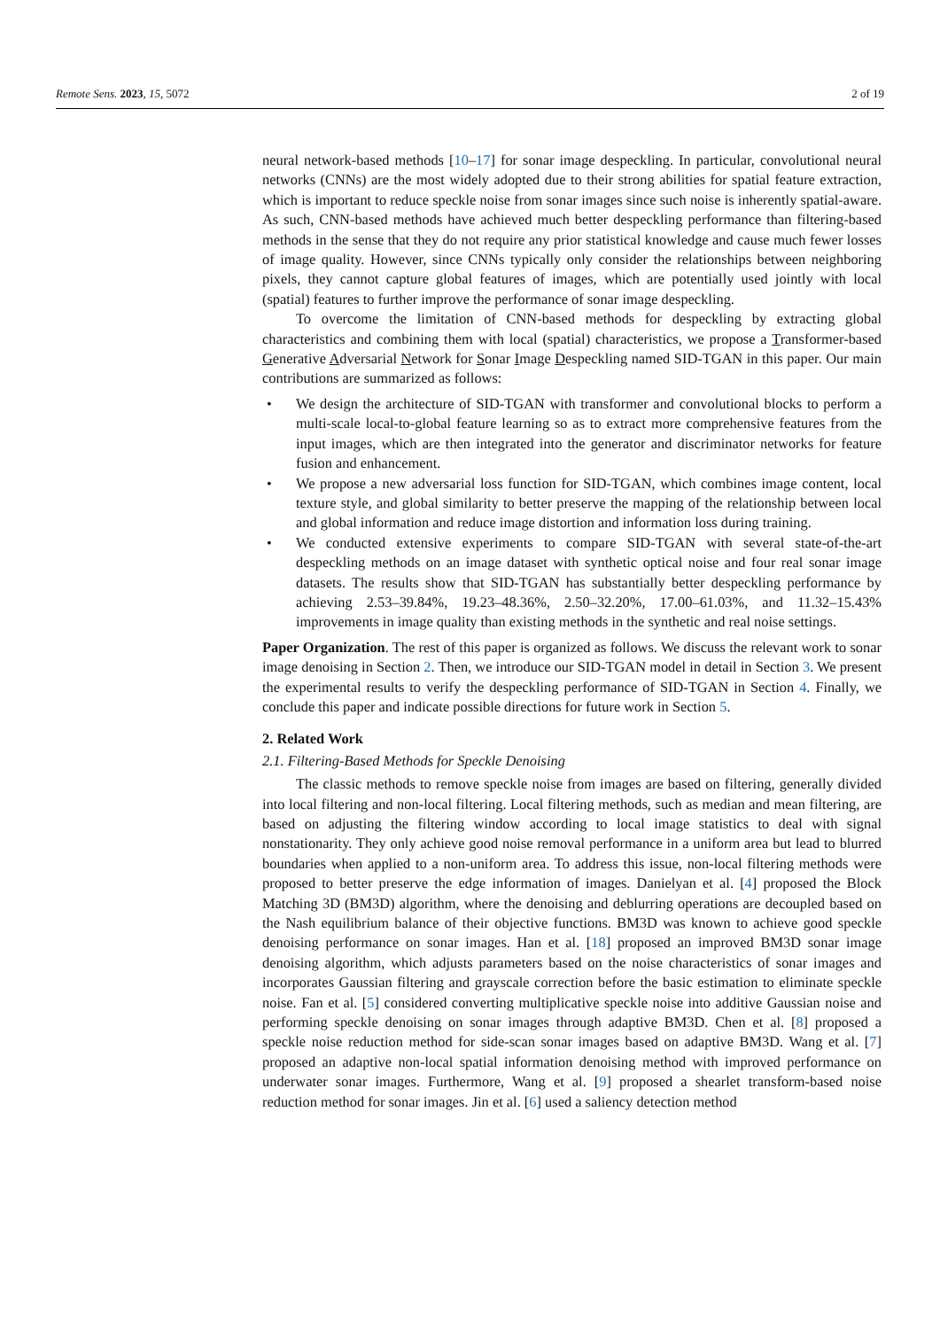Remote Sens. 2023, 15, 5072 2 of 19
neural network-based methods [10–17] for sonar image despeckling. In particular, convolutional neural networks (CNNs) are the most widely adopted due to their strong abilities for spatial feature extraction, which is important to reduce speckle noise from sonar images since such noise is inherently spatial-aware. As such, CNN-based methods have achieved much better despeckling performance than filtering-based methods in the sense that they do not require any prior statistical knowledge and cause much fewer losses of image quality. However, since CNNs typically only consider the relationships between neighboring pixels, they cannot capture global features of images, which are potentially used jointly with local (spatial) features to further improve the performance of sonar image despeckling.
To overcome the limitation of CNN-based methods for despeckling by extracting global characteristics and combining them with local (spatial) characteristics, we propose a Transformer-based Generative Adversarial Network for Sonar Image Despeckling named SID-TGAN in this paper. Our main contributions are summarized as follows:
• We design the architecture of SID-TGAN with transformer and convolutional blocks to perform a multi-scale local-to-global feature learning so as to extract more comprehensive features from the input images, which are then integrated into the generator and discriminator networks for feature fusion and enhancement.
• We propose a new adversarial loss function for SID-TGAN, which combines image content, local texture style, and global similarity to better preserve the mapping of the relationship between local and global information and reduce image distortion and information loss during training.
• We conducted extensive experiments to compare SID-TGAN with several state-of-the-art despeckling methods on an image dataset with synthetic optical noise and four real sonar image datasets. The results show that SID-TGAN has substantially better despeckling performance by achieving 2.53–39.84%, 19.23–48.36%, 2.50–32.20%, 17.00–61.03%, and 11.32–15.43% improvements in image quality than existing methods in the synthetic and real noise settings.
Paper Organization. The rest of this paper is organized as follows. We discuss the relevant work to sonar image denoising in Section 2. Then, we introduce our SID-TGAN model in detail in Section 3. We present the experimental results to verify the despeckling performance of SID-TGAN in Section 4. Finally, we conclude this paper and indicate possible directions for future work in Section 5.
2. Related Work
2.1. Filtering-Based Methods for Speckle Denoising
The classic methods to remove speckle noise from images are based on filtering, generally divided into local filtering and non-local filtering. Local filtering methods, such as median and mean filtering, are based on adjusting the filtering window according to local image statistics to deal with signal nonstationarity. They only achieve good noise removal performance in a uniform area but lead to blurred boundaries when applied to a non-uniform area. To address this issue, non-local filtering methods were proposed to better preserve the edge information of images. Danielyan et al. [4] proposed the Block Matching 3D (BM3D) algorithm, where the denoising and deblurring operations are decoupled based on the Nash equilibrium balance of their objective functions. BM3D was known to achieve good speckle denoising performance on sonar images. Han et al. [18] proposed an improved BM3D sonar image denoising algorithm, which adjusts parameters based on the noise characteristics of sonar images and incorporates Gaussian filtering and grayscale correction before the basic estimation to eliminate speckle noise. Fan et al. [5] considered converting multiplicative speckle noise into additive Gaussian noise and performing speckle denoising on sonar images through adaptive BM3D. Chen et al. [8] proposed a speckle noise reduction method for side-scan sonar images based on adaptive BM3D. Wang et al. [7] proposed an adaptive non-local spatial information denoising method with improved performance on underwater sonar images. Furthermore, Wang et al. [9] proposed a shearlet transform-based noise reduction method for sonar images. Jin et al. [6] used a saliency detection method